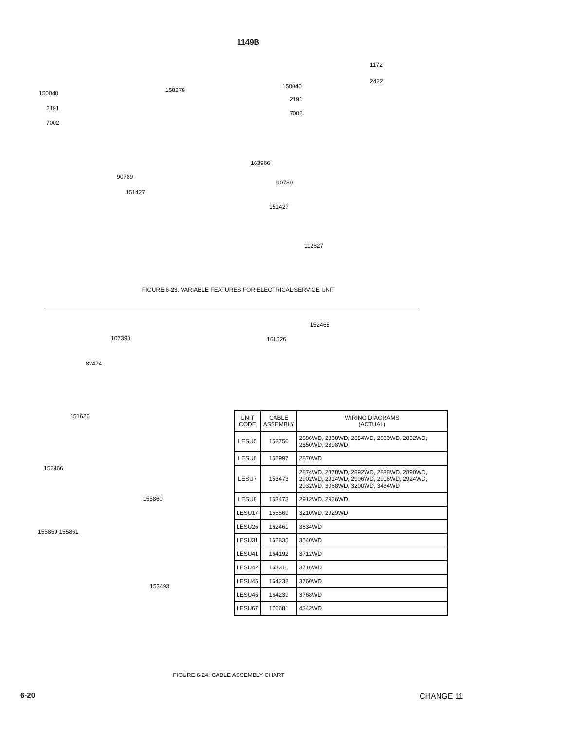1149B
150040
2191
7002
158279
90789
151427
1172
2422
150040
2191
7002
163966
90789
151427
112627
FIGURE 6-23. VARIABLE FEATURES FOR ELECTRICAL SERVICE UNIT
152465
107398 161526
82474
151626
152466
155860
155859 155861
153493
| UNIT CODE | CABLE ASSEMBLY | WIRING DIAGRAMS (ACTUAL) |
| --- | --- | --- |
| LESU5 | 152750 | 2886WD, 2868WD, 2854WD, 2860WD, 2852WD, 2850WD, 2898WD |
| LESU6 | 152997 | 2870WD |
| LESU7 | 153473 | 2874WD, 2878WD, 2892WD, 2888WD, 2890WD, 2902WD, 2914WD, 2906WD, 2916WD, 2924WD, 2932WD, 3068WD, 3200WD, 3434WD |
| LESU8 | 153473 | 2912WD, 2926WD |
| LESU17 | 155569 | 3210WD, 2929WD |
| LESU26 | 162461 | 3634WD |
| LESU31 | 162835 | 3540WD |
| LESU41 | 164192 | 3712WD |
| LESU42 | 163316 | 3716WD |
| LESU45 | 164238 | 3760WD |
| LESU46 | 164239 | 3768WD |
| LESU67 | 176681 | 4342WD |
FIGURE 6-24. CABLE ASSEMBLY CHART
6-20 CHANGE 11